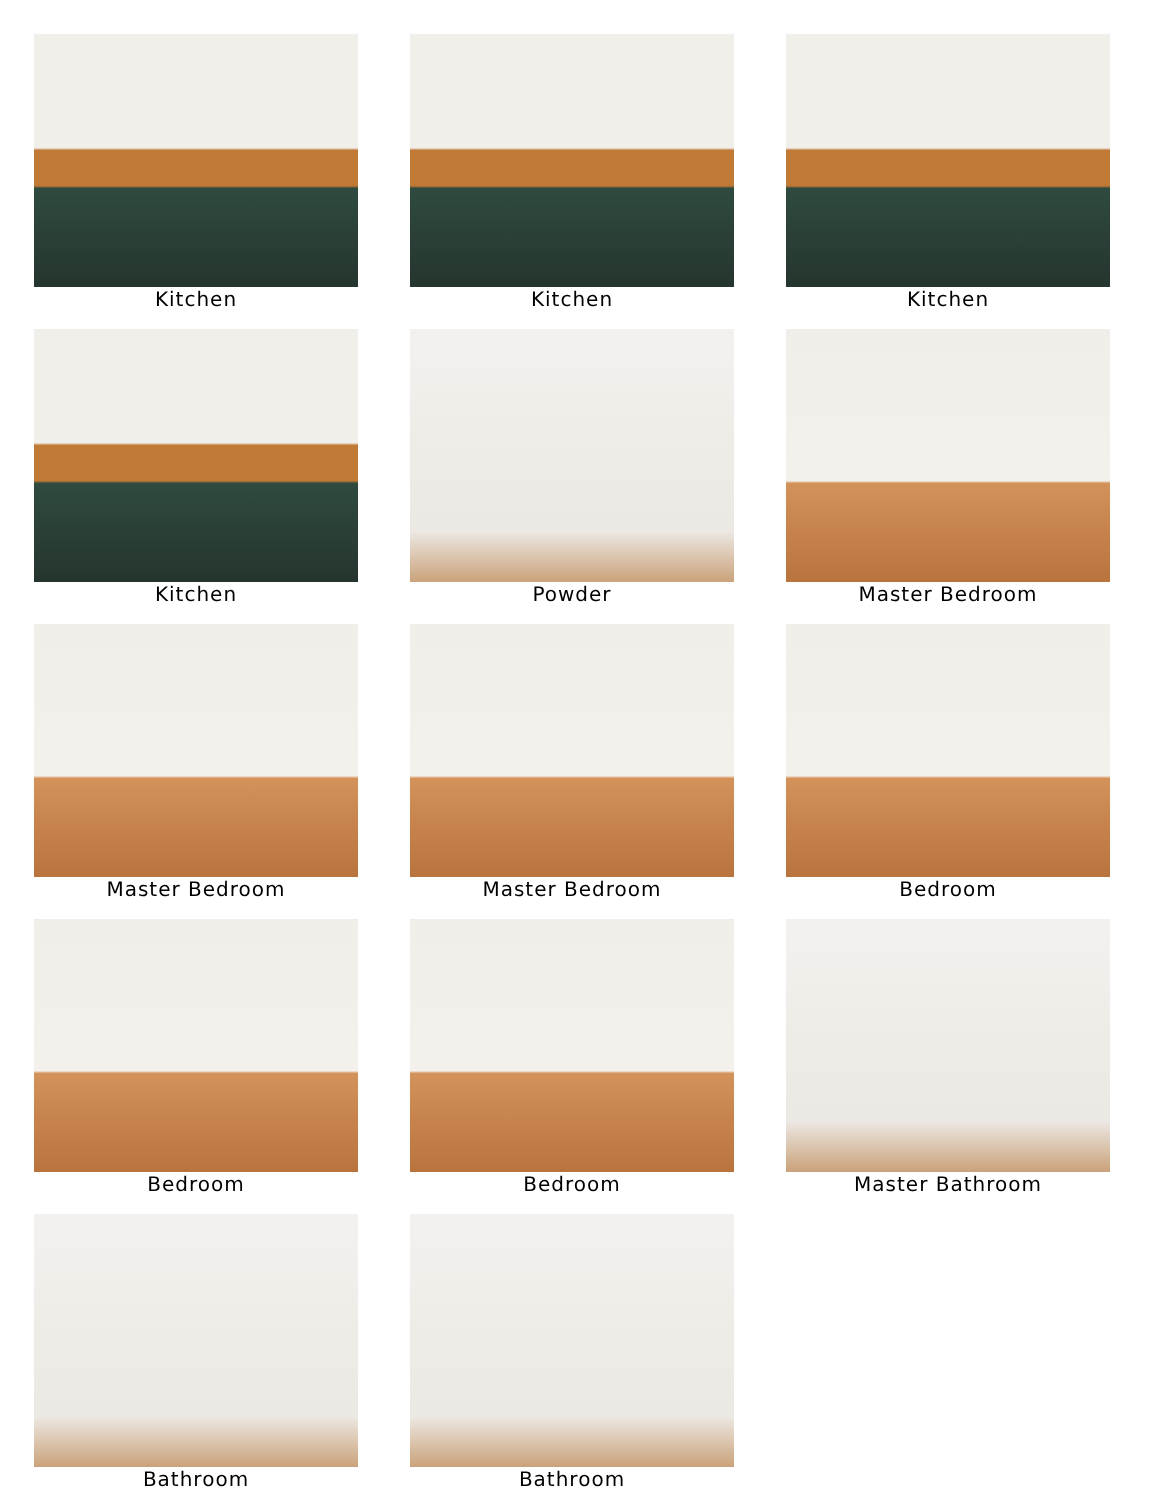Kitchen
Kitchen
Kitchen
Kitchen
Powder
Master Bedroom
Master Bedroom
Master Bedroom
Bedroom
Bedroom
Bedroom
Master Bathroom
Bathroom
Bathroom